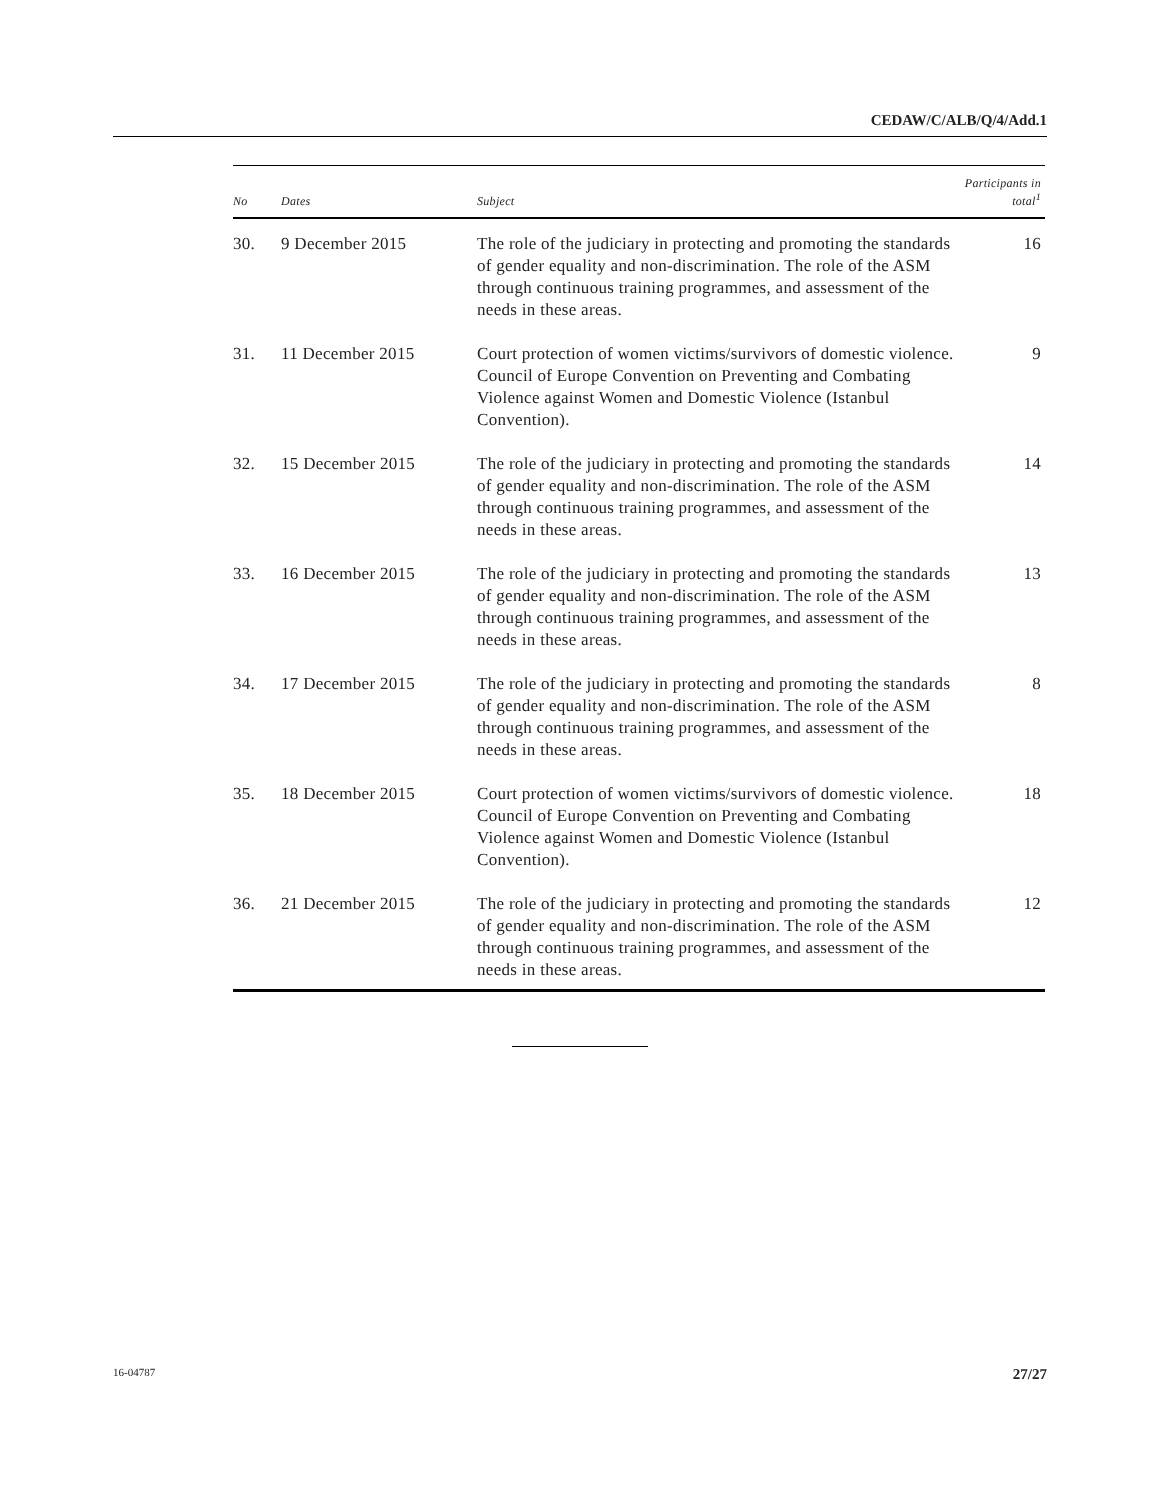CEDAW/C/ALB/Q/4/Add.1
| No | Dates | Subject | Participants in total<sup>1</sup> |
| --- | --- | --- | --- |
| 30. | 9 December 2015 | The role of the judiciary in protecting and promoting the standards of gender equality and non-discrimination. The role of the ASM through continuous training programmes, and assessment of the needs in these areas. | 16 |
| 31. | 11 December 2015 | Court protection of women victims/survivors of domestic violence. Council of Europe Convention on Preventing and Combating Violence against Women and Domestic Violence (Istanbul Convention). | 9 |
| 32. | 15 December 2015 | The role of the judiciary in protecting and promoting the standards of gender equality and non-discrimination. The role of the ASM through continuous training programmes, and assessment of the needs in these areas. | 14 |
| 33. | 16 December 2015 | The role of the judiciary in protecting and promoting the standards of gender equality and non-discrimination. The role of the ASM through continuous training programmes, and assessment of the needs in these areas. | 13 |
| 34. | 17 December 2015 | The role of the judiciary in protecting and promoting the standards of gender equality and non-discrimination. The role of the ASM through continuous training programmes, and assessment of the needs in these areas. | 8 |
| 35. | 18 December 2015 | Court protection of women victims/survivors of domestic violence. Council of Europe Convention on Preventing and Combating Violence against Women and Domestic Violence (Istanbul Convention). | 18 |
| 36. | 21 December 2015 | The role of the judiciary in protecting and promoting the standards of gender equality and non-discrimination. The role of the ASM through continuous training programmes, and assessment of the needs in these areas. | 12 |
16-04787 27/27